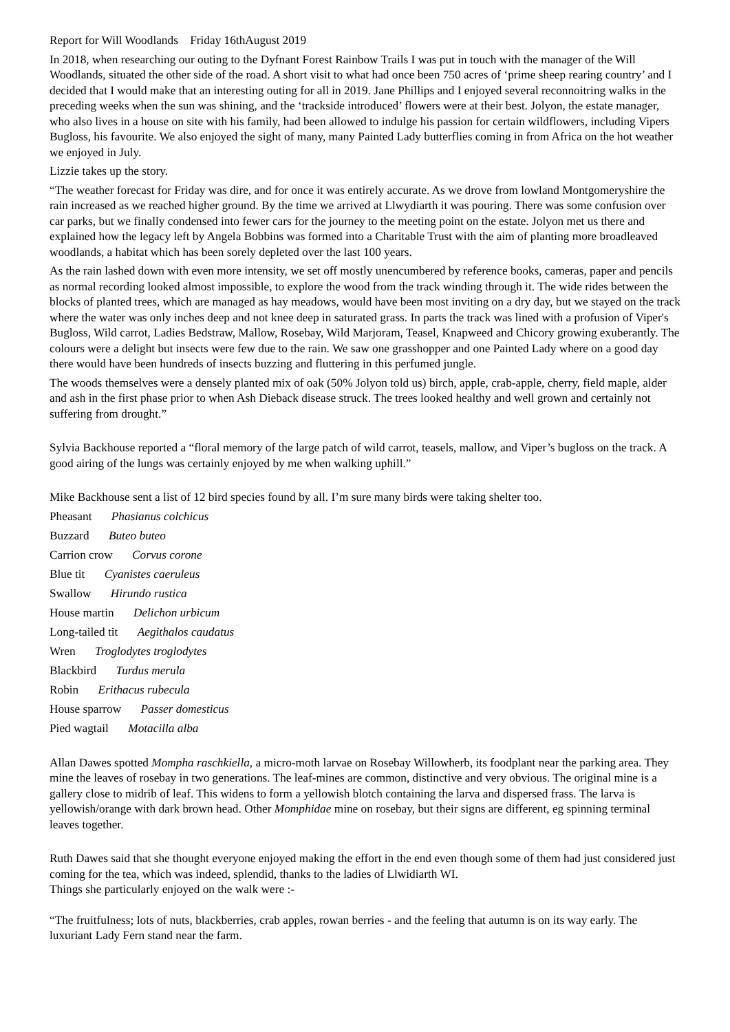Report for Will Woodlands Friday 16thAugust 2019
In 2018, when researching our outing to the Dyfnant Forest Rainbow Trails I was put in touch with the manager of the Will Woodlands, situated the other side of the road. A short visit to what had once been 750 acres of ‘prime sheep rearing country’ and I decided that I would make that an interesting outing for all in 2019. Jane Phillips and I enjoyed several reconnoitring walks in the preceding weeks when the sun was shining, and the ‘trackside introduced’ flowers were at their best. Jolyon, the estate manager, who also lives in a house on site with his family, had been allowed to indulge his passion for certain wildflowers, including Vipers Bugloss, his favourite. We also enjoyed the sight of many, many Painted Lady butterflies coming in from Africa on the hot weather we enjoyed in July.
Lizzie takes up the story.
“The weather forecast for Friday was dire, and for once it was entirely accurate. As we drove from lowland Montgomeryshire the rain increased as we reached higher ground. By the time we arrived at Llwydiarth it was pouring. There was some confusion over car parks, but we finally condensed into fewer cars for the journey to the meeting point on the estate. Jolyon met us there and explained how the legacy left by Angela Bobbins was formed into a Charitable Trust with the aim of planting more broadleaved woodlands, a habitat which has been sorely depleted over the last 100 years.
As the rain lashed down with even more intensity, we set off mostly unencumbered by reference books, cameras, paper and pencils as normal recording looked almost impossible, to explore the wood from the track winding through it. The wide rides between the blocks of planted trees, which are managed as hay meadows, would have been most inviting on a dry day, but we stayed on the track where the water was only inches deep and not knee deep in saturated grass. In parts the track was lined with a profusion of Viper's Bugloss, Wild carrot, Ladies Bedstraw, Mallow, Rosebay, Wild Marjoram, Teasel, Knapweed and Chicory growing exuberantly. The colours were a delight but insects were few due to the rain. We saw one grasshopper and one Painted Lady where on a good day there would have been hundreds of insects buzzing and fluttering in this perfumed jungle.
The woods themselves were a densely planted mix of oak (50% Jolyon told us) birch, apple, crab-apple, cherry, field maple, alder and ash in the first phase prior to when Ash Dieback disease struck. The trees looked healthy and well grown and certainly not suffering from drought.”
Sylvia Backhouse reported a “floral memory of the large patch of wild carrot, teasels, mallow, and Viper’s bugloss on the track. A good airing of the lungs was certainly enjoyed by me when walking uphill.”
Mike Backhouse sent a list of 12 bird species found by all. I’m sure many birds were taking shelter too.
Pheasant Phasianus colchicus
Buzzard Buteo buteo
Carrion crow Corvus corone
Blue tit Cyanistes caeruleus
Swallow Hirundo rustica
House martin Delichon urbicum
Long-tailed tit Aegithalos caudatus
Wren Troglodytes troglodytes
Blackbird Turdus merula
Robin Erithacus rubecula
House sparrow Passer domesticus
Pied wagtail Motacilla alba
Allan Dawes spotted Mompha raschkiella, a micro-moth larvae on Rosebay Willowherb, its foodplant near the parking area. They mine the leaves of rosebay in two generations. The leaf-mines are common, distinctive and very obvious. The original mine is a gallery close to midrib of leaf. This widens to form a yellowish blotch containing the larva and dispersed frass. The larva is yellowish/orange with dark brown head. Other Momphidae mine on rosebay, but their signs are different, eg spinning terminal leaves together.
Ruth Dawes said that she thought everyone enjoyed making the effort in the end even though some of them had just considered just coming for the tea, which was indeed, splendid, thanks to the ladies of Llwidiarth WI.
Things she particularly enjoyed on the walk were :-
“The fruitfulness; lots of nuts, blackberries, crab apples, rowan berries - and the feeling that autumn is on its way early. The luxuriant Lady Fern stand near the farm.